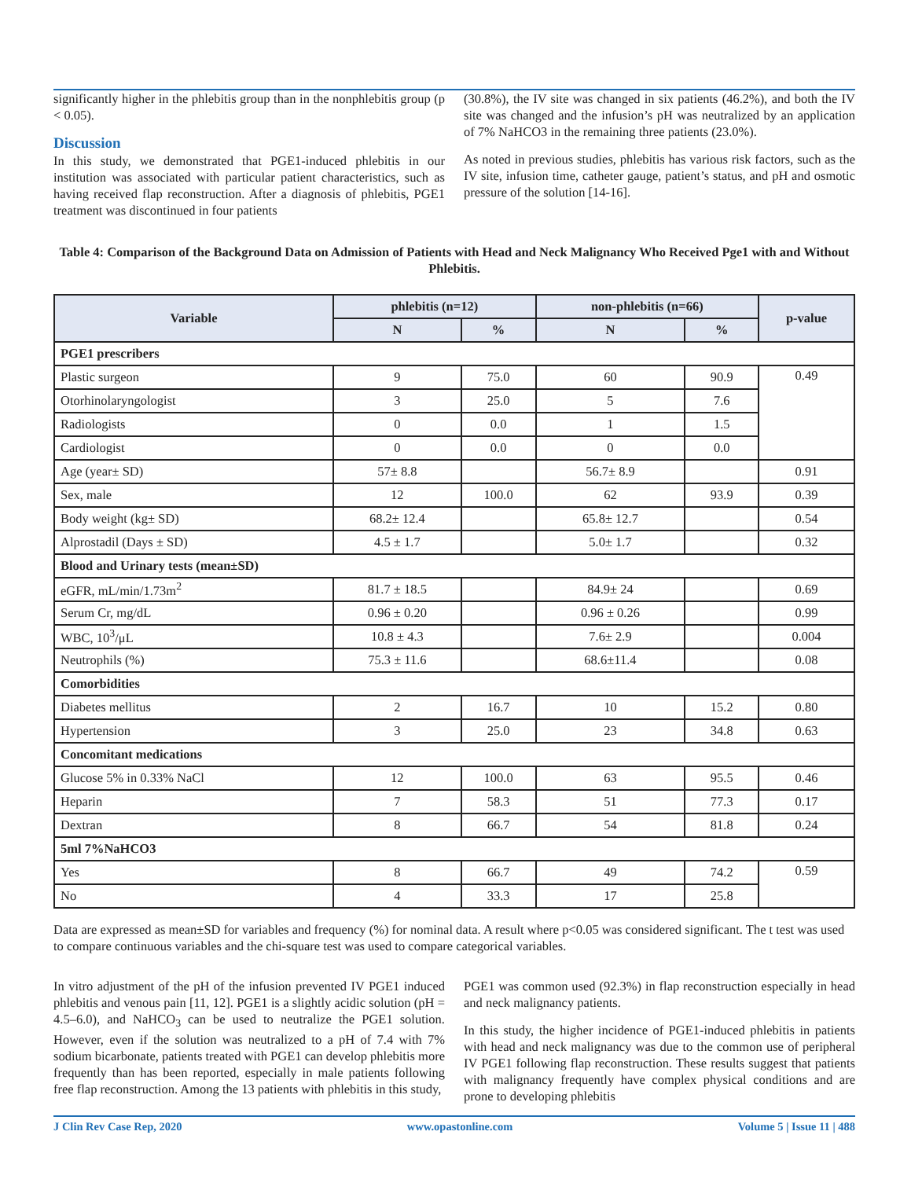significantly higher in the phlebitis group than in the nonphlebitis group (p < 0.05).
Discussion
In this study, we demonstrated that PGE1-induced phlebitis in our institution was associated with particular patient characteristics, such as having received flap reconstruction. After a diagnosis of phlebitis, PGE1 treatment was discontinued in four patients
(30.8%), the IV site was changed in six patients (46.2%), and both the IV site was changed and the infusion’s pH was neutralized by an application of 7% NaHCO3 in the remaining three patients (23.0%).
As noted in previous studies, phlebitis has various risk factors, such as the IV site, infusion time, catheter gauge, patient’s status, and pH and osmotic pressure of the solution [14-16].
Table 4: Comparison of the Background Data on Admission of Patients with Head and Neck Malignancy Who Received Pge1 with and Without Phlebitis.
| Variable | phlebitis (n=12) | | non-phlebitis (n=66) | | p-value |
| --- | --- | --- | --- | --- | --- |
| | N | % | N | % | |
| PGE1 prescribers | | | | | |
| Plastic surgeon | 9 | 75.0 | 60 | 90.9 | 0.49 |
| Otorhinolaryngologist | 3 | 25.0 | 5 | 7.6 | |
| Radiologists | 0 | 0.0 | 1 | 1.5 | |
| Cardiologist | 0 | 0.0 | 0 | 0.0 | |
| Age (year± SD) | 57± 8.8 | | 56.7± 8.9 | | 0.91 |
| Sex, male | 12 | 100.0 | 62 | 93.9 | 0.39 |
| Body weight (kg± SD) | 68.2± 12.4 | | 65.8± 12.7 | | 0.54 |
| Alprostadil (Days ± SD) | 4.5 ± 1.7 | | 5.0± 1.7 | | 0.32 |
| Blood and Urinary tests (mean±SD) | | | | | |
| eGFR, mL/min/1.73m<sup>2</sup> | 81.7 ± 18.5 | | 84.9± 24 | | 0.69 |
| Serum Cr, mg/dL | 0.96 ± 0.20 | | 0.96 ± 0.26 | | 0.99 |
| WBC, 10<sup>3</sup>/μL | 10.8 ± 4.3 | | 7.6± 2.9 | | 0.004 |
| Neutrophils (%) | 75.3 ± 11.6 | | 68.6±11.4 | | 0.08 |
| Comorbidities | | | | | |
| Diabetes mellitus | 2 | 16.7 | 10 | 15.2 | 0.80 |
| Hypertension | 3 | 25.0 | 23 | 34.8 | 0.63 |
| Concomitant medications | | | | | |
| Glucose 5% in 0.33% NaCl | 12 | 100.0 | 63 | 95.5 | 0.46 |
| Heparin | 7 | 58.3 | 51 | 77.3 | 0.17 |
| Dextran | 8 | 66.7 | 54 | 81.8 | 0.24 |
| 5ml 7%NaHCO3 | | | | | |
| Yes | 8 | 66.7 | 49 | 74.2 | 0.59 |
| No | 4 | 33.3 | 17 | 25.8 | |
Data are expressed as mean±SD for variables and frequency (%) for nominal data. A result where p<0.05 was considered significant. The t test was used to compare continuous variables and the chi-square test was used to compare categorical variables.
In vitro adjustment of the pH of the infusion prevented IV PGE1 induced phlebitis and venous pain [11, 12]. PGE1 is a slightly acidic solution (pH = 4.5–6.0), and NaHCO<sub>3</sub> can be used to neutralize the PGE1 solution. However, even if the solution was neutralized to a pH of 7.4 with 7% sodium bicarbonate, patients treated with PGE1 can develop phlebitis more frequently than has been reported, especially in male patients following free flap reconstruction. Among the 13 patients with phlebitis in this study,
PGE1 was common used (92.3%) in flap reconstruction especially in head and neck malignancy patients.
In this study, the higher incidence of PGE1-induced phlebitis in patients with head and neck malignancy was due to the common use of peripheral IV PGE1 following flap reconstruction. These results suggest that patients with malignancy frequently have complex physical conditions and are prone to developing phlebitis
J Clin Rev Case Rep, 2020 www.opastonline.com Volume 5 | Issue 11 | 488